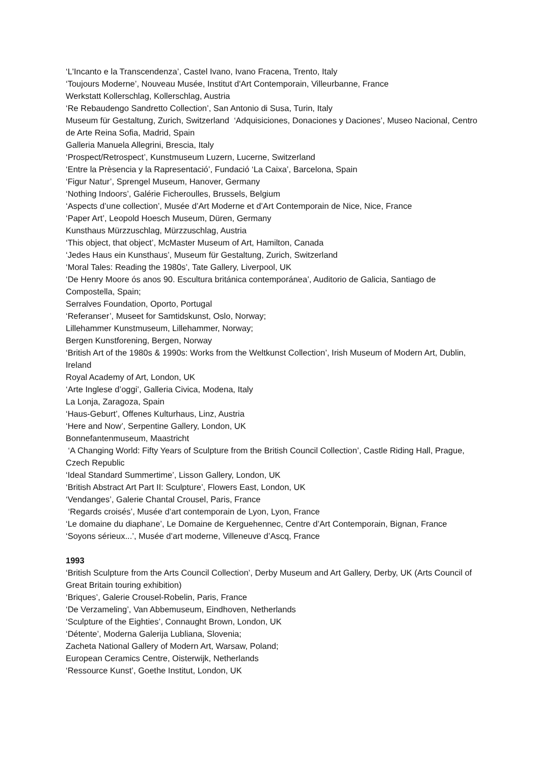‘L'Incanto e la Transcendenza’, Castel Ivano, Ivano Fracena, Trento, Italy
‘Toujours Moderne’, Nouveau Musée, Institut d'Art Contemporain, Villeurbanne, France
Werkstatt Kollerschlag, Kollerschlag, Austria
‘Re Rebaudengo Sandretto Collection’, San Antonio di Susa, Turin, Italy
Museum für Gestaltung, Zurich, Switzerland ‘Adquisiciones, Donaciones y Daciones’, Museo Nacional, Centro de Arte Reina Sofia, Madrid, Spain
Galleria Manuela Allegrini, Brescia, Italy
‘Prospect/Retrospect’, Kunstmuseum Luzern, Lucerne, Switzerland
‘Entre la Prèsencia y la Rapresentació’, Fundació ‘La Caixa’, Barcelona, Spain
‘Figur Natur’, Sprengel Museum, Hanover, Germany
‘Nothing Indoors’, Galérie Ficheroulles, Brussels, Belgium
‘Aspects d’une collection’, Musée d’Art Moderne et d’Art Contemporain de Nice, Nice, France
‘Paper Art’, Leopold Hoesch Museum, Düren, Germany
Kunsthaus Mürzzuschlag, Mürzzuschlag, Austria
‘This object, that object’, McMaster Museum of Art, Hamilton, Canada
‘Jedes Haus ein Kunsthaus’, Museum für Gestaltung, Zurich, Switzerland
‘Moral Tales: Reading the 1980s’, Tate Gallery, Liverpool, UK
‘De Henry Moore ós anos 90. Escultura británica contemporánea’, Auditorio de Galicia, Santiago de Compostella, Spain;
Serralves Foundation, Oporto, Portugal
‘Referanser’, Museet for Samtidskunst, Oslo, Norway;
Lillehammer Kunstmuseum, Lillehammer, Norway;
Bergen Kunstforening, Bergen, Norway
‘British Art of the 1980s & 1990s: Works from the Weltkunst Collection’, Irish Museum of Modern Art, Dublin, Ireland
Royal Academy of Art, London, UK
‘Arte Inglese d’oggi’, Galleria Civica, Modena, Italy
La Lonja, Zaragoza, Spain
‘Haus-Geburt’, Offenes Kulturhaus, Linz, Austria
‘Here and Now’, Serpentine Gallery, London, UK
Bonnefantenmuseum, Maastricht
‘A Changing World: Fifty Years of Sculpture from the British Council Collection’, Castle Riding Hall, Prague, Czech Republic
‘Ideal Standard Summertime’, Lisson Gallery, London, UK
‘British Abstract Art Part II: Sculpture’, Flowers East, London, UK
‘Vendanges’, Galerie Chantal Crousel, Paris, France
‘Regards croisés’, Musée d’art contemporain de Lyon, Lyon, France
‘Le domaine du diaphane’, Le Domaine de Kerguehennec, Centre d’Art Contemporain, Bignan, France
‘Soyons sérieux...’, Musée d’art moderne, Villeneuve d’Ascq, France
1993
‘British Sculpture from the Arts Council Collection’, Derby Museum and Art Gallery, Derby, UK (Arts Council of Great Britain touring exhibition)
‘Briques’, Galerie Crousel-Robelin, Paris, France
‘De Verzameling’, Van Abbemuseum, Eindhoven, Netherlands
‘Sculpture of the Eighties’, Connaught Brown, London, UK
‘Détente’, Moderna Galerija Lubliana, Slovenia;
Zacheta National Gallery of Modern Art, Warsaw, Poland;
European Ceramics Centre, Oisterwijk, Netherlands
‘Ressource Kunst’, Goethe Institut, London, UK